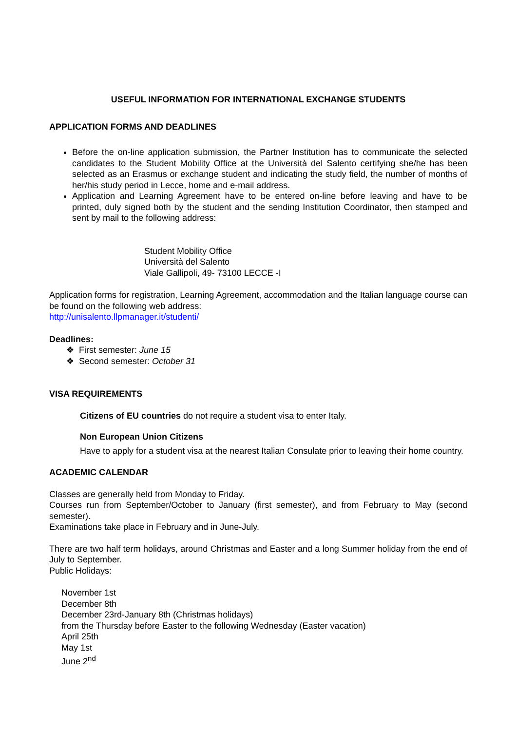USEFUL INFORMATION FOR INTERNATIONAL EXCHANGE STUDENTS
APPLICATION FORMS AND DEADLINES
Before the on-line application submission, the Partner Institution has to communicate the selected candidates to the Student Mobility Office at the Università del Salento certifying she/he has been selected as an Erasmus or exchange student and indicating the study field, the number of months of her/his study period in Lecce, home and e-mail address.
Application and Learning Agreement have to be entered on-line before leaving and have to be printed, duly signed both by the student and the sending Institution Coordinator, then stamped and sent by mail to the following address:
Student Mobility Office
Università del Salento
Viale Gallipoli, 49- 73100 LECCE -I
Application forms for registration, Learning Agreement, accommodation and the Italian language course can be found on the following web address:
http://unisalento.llpmanager.it/studenti/
Deadlines:
❖ First semester: June 15
❖ Second semester: October 31
VISA REQUIREMENTS
Citizens of EU countries do not require a student visa to enter Italy.
Non European Union Citizens
Have to apply for a student visa at the nearest Italian Consulate prior to leaving their home country.
ACADEMIC CALENDAR
Classes are generally held from Monday to Friday.
Courses run from September/October to January (first semester), and from February to May (second semester).
Examinations take place in February and in June-July.
There are two half term holidays, around Christmas and Easter and a long Summer holiday from the end of July to September.
Public Holidays:
November 1st
December 8th
December 23rd-January 8th (Christmas holidays)
from the Thursday before Easter to the following Wednesday (Easter vacation)
April 25th
May 1st
June 2<sup>nd</sup>